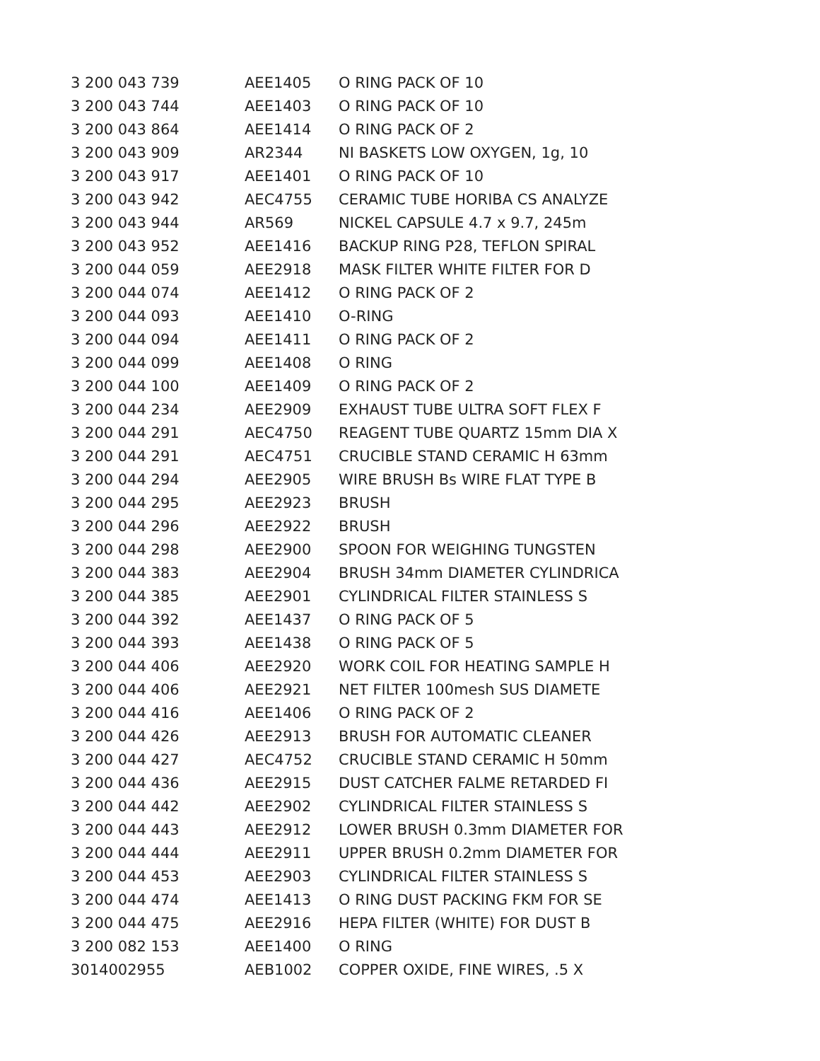| 3 200 043 739 | AEE1405 | O RING PACK OF 10 |
| 3 200 043 744 | AEE1403 | O RING PACK OF 10 |
| 3 200 043 864 | AEE1414 | O RING PACK OF 2 |
| 3 200 043 909 | AR2344 | NI BASKETS LOW OXYGEN, 1g, 10 |
| 3 200 043 917 | AEE1401 | O RING PACK OF 10 |
| 3 200 043 942 | AEC4755 | CERAMIC TUBE HORIBA CS ANALYZE |
| 3 200 043 944 | AR569 | NICKEL CAPSULE 4.7 x 9.7, 245m |
| 3 200 043 952 | AEE1416 | BACKUP RING P28, TEFLON SPIRAL |
| 3 200 044 059 | AEE2918 | MASK FILTER WHITE FILTER FOR D |
| 3 200 044 074 | AEE1412 | O RING PACK OF 2 |
| 3 200 044 093 | AEE1410 | O-RING |
| 3 200 044 094 | AEE1411 | O RING PACK OF 2 |
| 3 200 044 099 | AEE1408 | O RING |
| 3 200 044 100 | AEE1409 | O RING PACK OF 2 |
| 3 200 044 234 | AEE2909 | EXHAUST TUBE ULTRA SOFT FLEX F |
| 3 200 044 291 | AEC4750 | REAGENT TUBE QUARTZ 15mm DIA X |
| 3 200 044 291 | AEC4751 | CRUCIBLE STAND CERAMIC H 63mm |
| 3 200 044 294 | AEE2905 | WIRE BRUSH Bs WIRE FLAT TYPE B |
| 3 200 044 295 | AEE2923 | BRUSH |
| 3 200 044 296 | AEE2922 | BRUSH |
| 3 200 044 298 | AEE2900 | SPOON FOR WEIGHING TUNGSTEN |
| 3 200 044 383 | AEE2904 | BRUSH 34mm DIAMETER CYLINDRICA |
| 3 200 044 385 | AEE2901 | CYLINDRICAL FILTER STAINLESS S |
| 3 200 044 392 | AEE1437 | O RING PACK OF 5 |
| 3 200 044 393 | AEE1438 | O RING PACK OF 5 |
| 3 200 044 406 | AEE2920 | WORK COIL FOR HEATING SAMPLE H |
| 3 200 044 406 | AEE2921 | NET FILTER 100mesh SUS DIAMETE |
| 3 200 044 416 | AEE1406 | O RING PACK OF 2 |
| 3 200 044 426 | AEE2913 | BRUSH FOR AUTOMATIC CLEANER |
| 3 200 044 427 | AEC4752 | CRUCIBLE STAND CERAMIC H 50mm |
| 3 200 044 436 | AEE2915 | DUST CATCHER FALME RETARDED FI |
| 3 200 044 442 | AEE2902 | CYLINDRICAL FILTER STAINLESS S |
| 3 200 044 443 | AEE2912 | LOWER BRUSH 0.3mm DIAMETER FOR |
| 3 200 044 444 | AEE2911 | UPPER BRUSH 0.2mm DIAMETER FOR |
| 3 200 044 453 | AEE2903 | CYLINDRICAL FILTER STAINLESS S |
| 3 200 044 474 | AEE1413 | O RING DUST PACKING FKM FOR SE |
| 3 200 044 475 | AEE2916 | HEPA FILTER (WHITE) FOR DUST B |
| 3 200 082 153 | AEE1400 | O RING |
| 3014002955 | AEB1002 | COPPER OXIDE, FINE WIRES, .5 X |